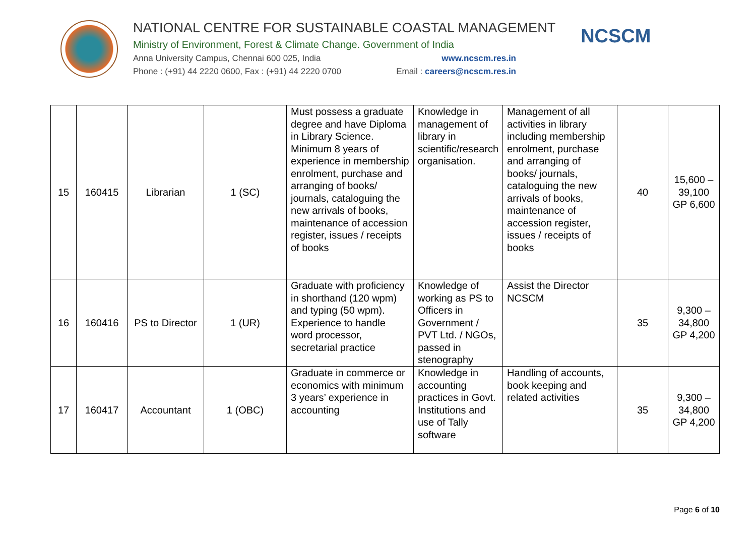NATIONAL CENTRE FOR SUSTAINABLE COASTAL MANAGEMENT
Ministry of Environment, Forest & Climate Change. Government of India
Anna University Campus, Chennai 600 025, India www.ncscm.res.in
Phone : (+91) 44 2220 0600, Fax : (+91) 44 2220 0700 Email : careers@ncscm.res.in
NCSCM
| 15 | 160415 | Librarian | 1 (SC) | Must possess a graduate degree and have Diploma in Library Science. Minimum 8 years of experience in membership enrolment, purchase and arranging of books/ journals, cataloguing the new arrivals of books, maintenance of accession register, issues / receipts of books | Knowledge in management of library in scientific/research organisation. | Management of all activities in library including membership enrolment, purchase and arranging of books/ journals, cataloguing the new arrivals of books, maintenance of accession register, issues / receipts of books | 40 | 15,600 – 39,100 GP 6,600 |
| 16 | 160416 | PS to Director | 1 (UR) | Graduate with proficiency in shorthand (120 wpm) and typing (50 wpm). Experience to handle word processor, secretarial practice | Knowledge of working as PS to Officers in Government / PVT Ltd. / NGOs, passed in stenography | Assist the Director NCSCM | 35 | 9,300 – 34,800 GP 4,200 |
| 17 | 160417 | Accountant | 1 (OBC) | Graduate in commerce or economics with minimum 3 years’ experience in accounting | Knowledge in accounting practices in Govt. Institutions and use of Tally software | Handling of accounts, book keeping and related activities | 35 | 9,300 – 34,800 GP 4,200 |
Page 6 of 10